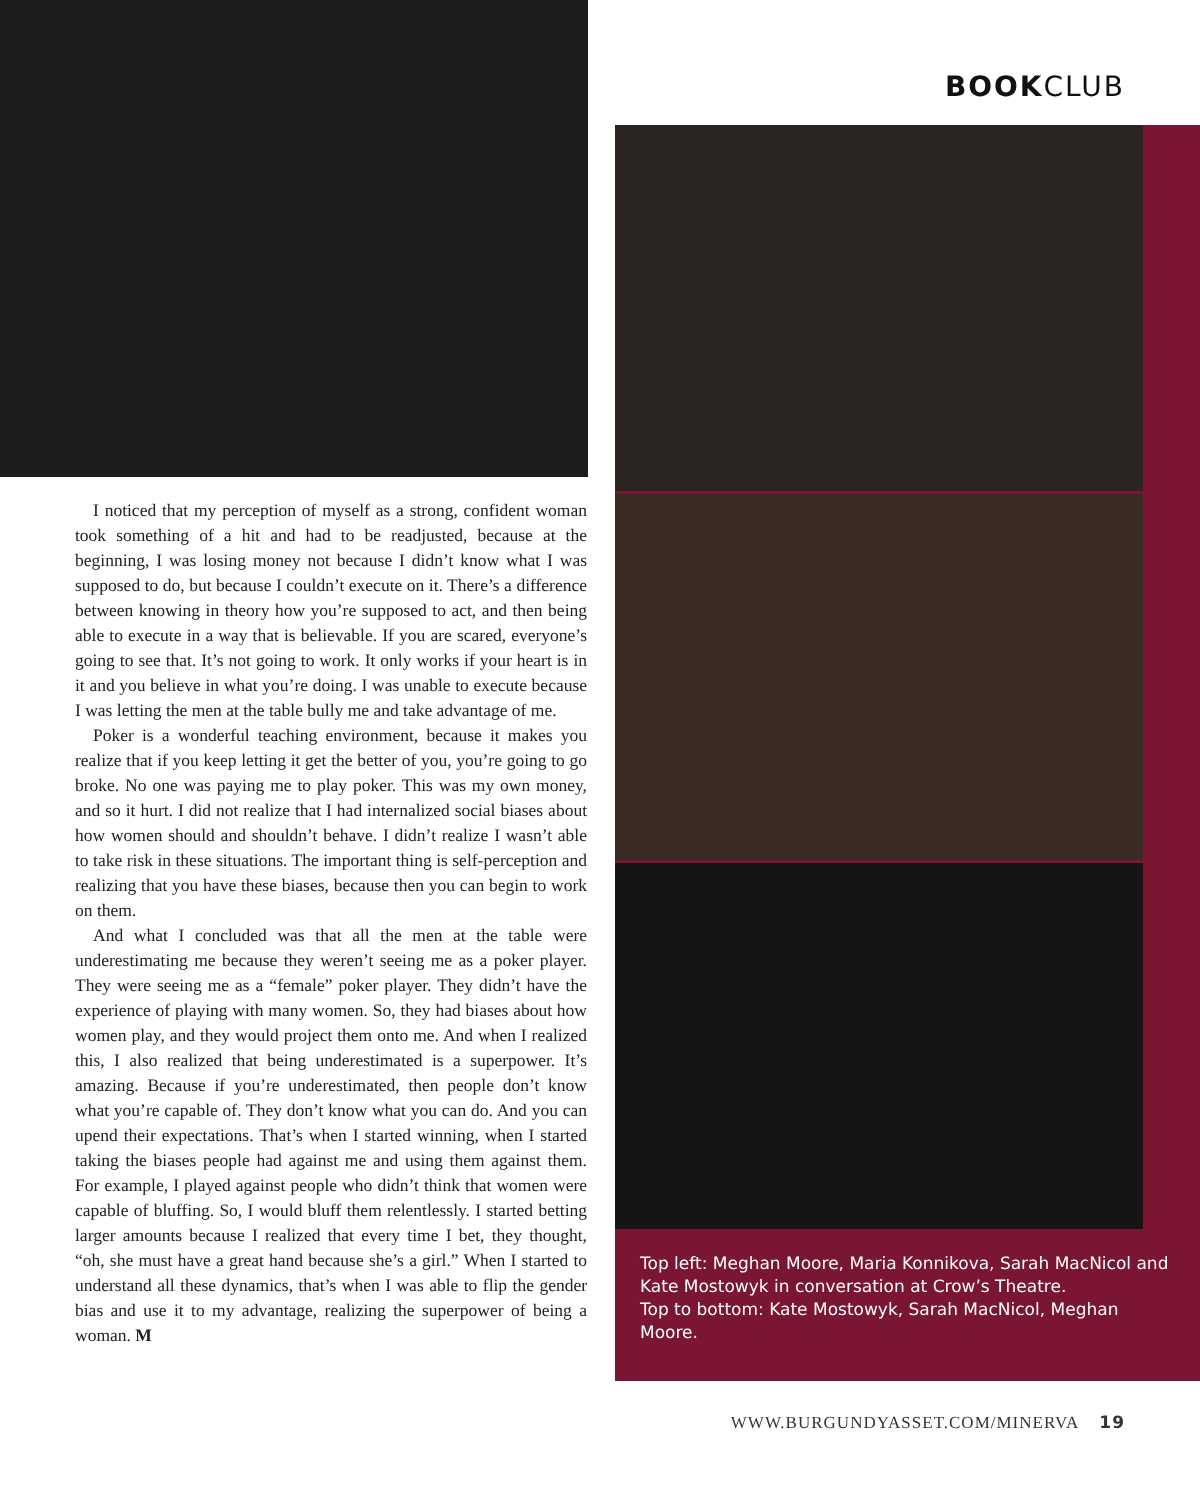BOOKCLUB
Top left: Meghan Moore, Maria Konnikova, Sarah MacNicol and Kate Mostowyk in conversation at Crow’s Theatre.
Top to bottom: Kate Mostowyk, Sarah MacNicol, Meghan Moore.
I noticed that my perception of myself as a strong, confident woman took something of a hit and had to be readjusted, because at the beginning, I was losing money not because I didn’t know what I was supposed to do, but because I couldn’t execute on it. There’s a difference between knowing in theory how you’re supposed to act, and then being able to execute in a way that is believable. If you are scared, everyone’s going to see that. It’s not going to work. It only works if your heart is in it and you believe in what you’re doing. I was unable to execute because I was letting the men at the table bully me and take advantage of me.
Poker is a wonderful teaching environment, because it makes you realize that if you keep letting it get the better of you, you’re going to go broke. No one was paying me to play poker. This was my own money, and so it hurt. I did not realize that I had internalized social biases about how women should and shouldn’t behave. I didn’t realize I wasn’t able to take risk in these situations. The important thing is self-perception and realizing that you have these biases, because then you can begin to work on them.
And what I concluded was that all the men at the table were underestimating me because they weren’t seeing me as a poker player. They were seeing me as a “female” poker player. They didn’t have the experience of playing with many women. So, they had biases about how women play, and they would project them onto me. And when I realized this, I also realized that being underestimated is a superpower. It’s amazing. Because if you’re underestimated, then people don’t know what you’re capable of. They don’t know what you can do. And you can upend their expectations. That’s when I started winning, when I started taking the biases people had against me and using them against them. For example, I played against people who didn’t think that women were capable of bluffing. So, I would bluff them relentlessly. I started betting larger amounts because I realized that every time I bet, they thought, “oh, she must have a great hand because she’s a girl.” When I started to understand all these dynamics, that’s when I was able to flip the gender bias and use it to my advantage, realizing the superpower of being a woman. M
WWW.BURGUNDYASSET.COM/MINERVA 19